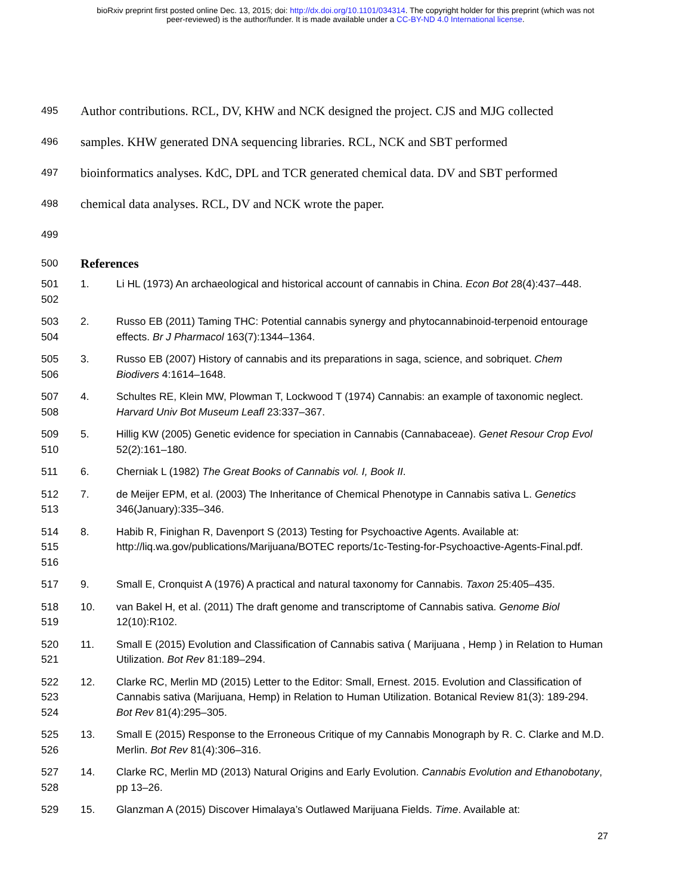bioRxiv preprint first posted online Dec. 13, 2015; doi: http://dx.doi.org/10.1101/034314. The copyright holder for this preprint (which was not
peer-reviewed) is the author/funder. It is made available under a CC-BY-ND 4.0 International license.
495 Author contributions. RCL, DV, KHW and NCK designed the project. CJS and MJG collected
496 samples. KHW generated DNA sequencing libraries. RCL, NCK and SBT performed
497 bioinformatics analyses. KdC, DPL and TCR generated chemical data. DV and SBT performed
498 chemical data analyses. RCL, DV and NCK wrote the paper.
499
500 References
501
502
1. Li HL (1973) An archaeological and historical account of cannabis in China. Econ Bot 28(4):437–448.
503
504
2. Russo EB (2011) Taming THC: Potential cannabis synergy and phytocannabinoid-terpenoid entourage effects. Br J Pharmacol 163(7):1344–1364.
505
506
3. Russo EB (2007) History of cannabis and its preparations in saga, science, and sobriquet. Chem Biodivers 4:1614–1648.
507
508
4. Schultes RE, Klein MW, Plowman T, Lockwood T (1974) Cannabis: an example of taxonomic neglect. Harvard Univ Bot Museum Leafl 23:337–367.
509
510
5. Hillig KW (2005) Genetic evidence for speciation in Cannabis (Cannabaceae). Genet Resour Crop Evol 52(2):161–180.
511 6. Cherniak L (1982) The Great Books of Cannabis vol. I, Book II.
512
513
7. de Meijer EPM, et al. (2003) The Inheritance of Chemical Phenotype in Cannabis sativa L. Genetics 346(January):335–346.
514
515
516
8. Habib R, Finighan R, Davenport S (2013) Testing for Psychoactive Agents. Available at: http://liq.wa.gov/publications/Marijuana/BOTEC reports/1c-Testing-for-Psychoactive-Agents-Final.pdf.
517 9. Small E, Cronquist A (1976) A practical and natural taxonomy for Cannabis. Taxon 25:405–435.
518
519
10. van Bakel H, et al. (2011) The draft genome and transcriptome of Cannabis sativa. Genome Biol 12(10):R102.
520
521
11. Small E (2015) Evolution and Classification of Cannabis sativa ( Marijuana , Hemp ) in Relation to Human Utilization. Bot Rev 81:189–294.
522
523
524
12. Clarke RC, Merlin MD (2015) Letter to the Editor: Small, Ernest. 2015. Evolution and Classification of Cannabis sativa (Marijuana, Hemp) in Relation to Human Utilization. Botanical Review 81(3): 189-294. Bot Rev 81(4):295–305.
525
526
13. Small E (2015) Response to the Erroneous Critique of my Cannabis Monograph by R. C. Clarke and M.D. Merlin. Bot Rev 81(4):306–316.
527
528
14. Clarke RC, Merlin MD (2013) Natural Origins and Early Evolution. Cannabis Evolution and Ethanobotany, pp 13–26.
529 15. Glanzman A (2015) Discover Himalaya’s Outlawed Marijuana Fields. Time. Available at:
27